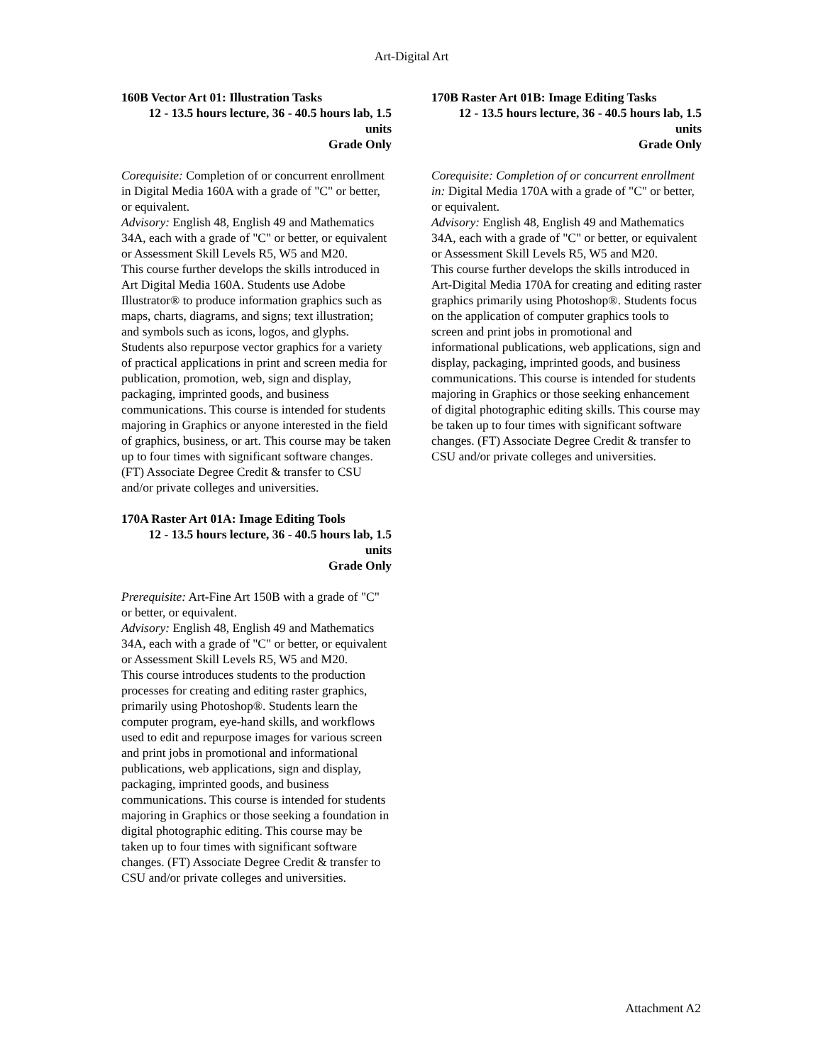Art-Digital Art
160B Vector Art 01: Illustration Tasks
12 - 13.5 hours lecture, 36 - 40.5 hours lab, 1.5 units
Grade Only
Corequisite: Completion of or concurrent enrollment in Digital Media 160A with a grade of "C" or better, or equivalent.
Advisory: English 48, English 49 and Mathematics 34A, each with a grade of "C" or better, or equivalent or Assessment Skill Levels R5, W5 and M20.
This course further develops the skills introduced in Art Digital Media 160A. Students use Adobe Illustrator® to produce information graphics such as maps, charts, diagrams, and signs; text illustration; and symbols such as icons, logos, and glyphs. Students also repurpose vector graphics for a variety of practical applications in print and screen media for publication, promotion, web, sign and display, packaging, imprinted goods, and business communications. This course is intended for students majoring in Graphics or anyone interested in the field of graphics, business, or art. This course may be taken up to four times with significant software changes. (FT) Associate Degree Credit & transfer to CSU and/or private colleges and universities.
170A Raster Art 01A: Image Editing Tools
12 - 13.5 hours lecture, 36 - 40.5 hours lab, 1.5 units
Grade Only
Prerequisite: Art-Fine Art 150B with a grade of "C" or better, or equivalent.
Advisory: English 48, English 49 and Mathematics 34A, each with a grade of "C" or better, or equivalent or Assessment Skill Levels R5, W5 and M20.
This course introduces students to the production processes for creating and editing raster graphics, primarily using Photoshop®. Students learn the computer program, eye-hand skills, and workflows used to edit and repurpose images for various screen and print jobs in promotional and informational publications, web applications, sign and display, packaging, imprinted goods, and business communications. This course is intended for students majoring in Graphics or those seeking a foundation in digital photographic editing. This course may be taken up to four times with significant software changes. (FT) Associate Degree Credit & transfer to CSU and/or private colleges and universities.
170B Raster Art 01B: Image Editing Tasks
12 - 13.5 hours lecture, 36 - 40.5 hours lab, 1.5 units
Grade Only
Corequisite: Completion of or concurrent enrollment in: Digital Media 170A with a grade of "C" or better, or equivalent.
Advisory: English 48, English 49 and Mathematics 34A, each with a grade of "C" or better, or equivalent or Assessment Skill Levels R5, W5 and M20.
This course further develops the skills introduced in Art-Digital Media 170A for creating and editing raster graphics primarily using Photoshop®. Students focus on the application of computer graphics tools to screen and print jobs in promotional and informational publications, web applications, sign and display, packaging, imprinted goods, and business communications. This course is intended for students majoring in Graphics or those seeking enhancement of digital photographic editing skills. This course may be taken up to four times with significant software changes. (FT) Associate Degree Credit & transfer to CSU and/or private colleges and universities.
Attachment A2